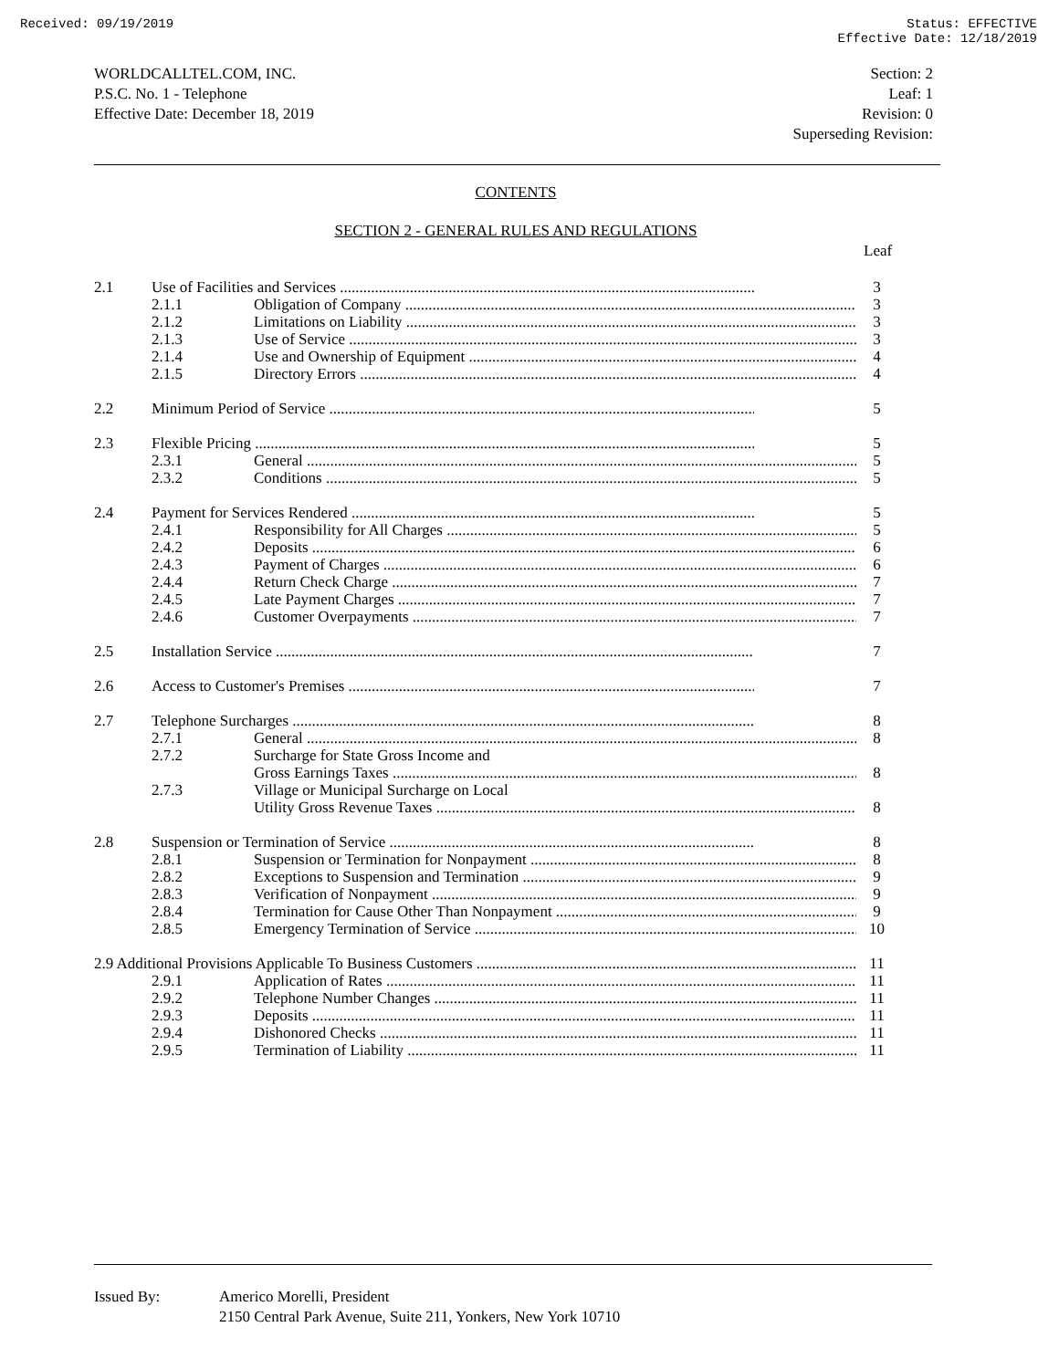Received: 09/19/2019 Status: EFFECTIVE
Effective Date: 12/18/2019
WORLDCALLTEL.COM, INC.
P.S.C. No. 1 - Telephone
Effective Date: December 18, 2019
Section: 2
Leaf: 1
Revision: 0
Superseding Revision:
CONTENTS
SECTION 2 - GENERAL RULES AND REGULATIONS
Leaf
| 2.1 | Use of Facilities and Services | | 3 |
| | 2.1.1 | Obligation of Company | 3 |
| | 2.1.2 | Limitations on Liability | 3 |
| | 2.1.3 | Use of Service | 3 |
| | 2.1.4 | Use and Ownership of Equipment | 4 |
| | 2.1.5 | Directory Errors | 4 |
| 2.2 | Minimum Period of Service | | 5 |
| 2.3 | Flexible Pricing | | 5 |
| | 2.3.1 | General | 5 |
| | 2.3.2 | Conditions | 5 |
| 2.4 | Payment for Services Rendered | | 5 |
| | 2.4.1 | Responsibility for All Charges | 5 |
| | 2.4.2 | Deposits | 6 |
| | 2.4.3 | Payment of Charges | 6 |
| | 2.4.4 | Return Check Charge | 7 |
| | 2.4.5 | Late Payment Charges | 7 |
| | 2.4.6 | Customer Overpayments | 7 |
| 2.5 | Installation Service | | 7 |
| 2.6 | Access to Customer's Premises | | 7 |
| 2.7 | Telephone Surcharges | | 8 |
| | 2.7.1 | General | 8 |
| | 2.7.2 | Surcharge for State Gross Income and Gross Earnings Taxes | 8 |
| | 2.7.3 | Village or Municipal Surcharge on Local Utility Gross Revenue Taxes | 8 |
| 2.8 | Suspension or Termination of Service | | 8 |
| | 2.8.1 | Suspension or Termination for Nonpayment | 8 |
| | 2.8.2 | Exceptions to Suspension and Termination | 9 |
| | 2.8.3 | Verification of Nonpayment | 9 |
| | 2.8.4 | Termination for Cause Other Than Nonpayment | 9 |
| | 2.8.5 | Emergency Termination of Service | 10 |
| 2.9 Additional Provisions Applicable To Business Customers | | | 11 |
| | 2.9.1 | Application of Rates | 11 |
| | 2.9.2 | Telephone Number Changes | 11 |
| | 2.9.3 | Deposits | 11 |
| | 2.9.4 | Dishonored Checks | 11 |
| | 2.9.5 | Termination of Liability | 11 |
Issued By: Americo Morelli, President
2150 Central Park Avenue, Suite 211, Yonkers, New York 10710